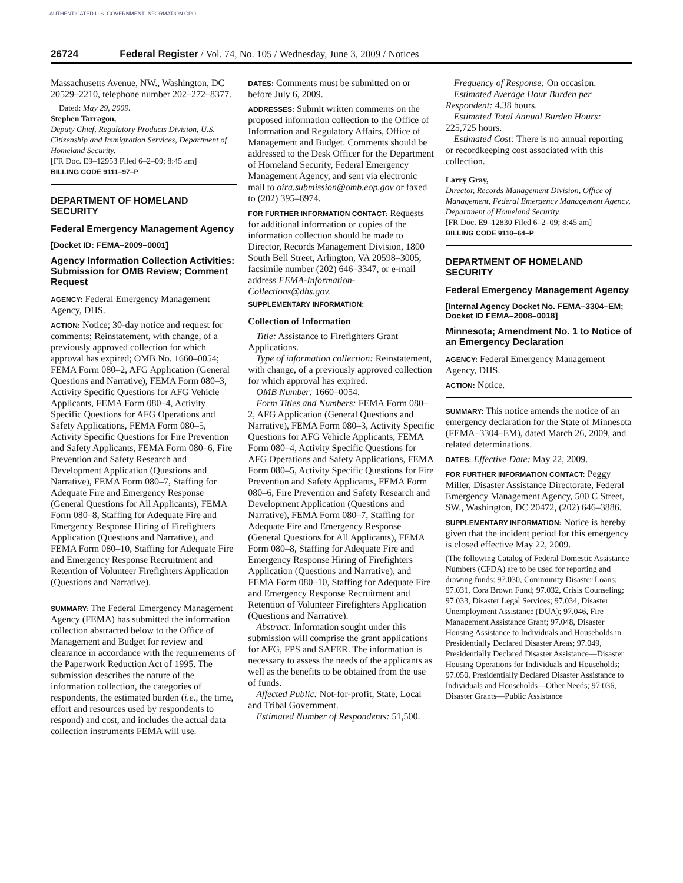AUTHENTICATED U.S. GOVERNMENT INFORMATION GPO
26724 Federal Register / Vol. 74, No. 105 / Wednesday, June 3, 2009 / Notices
Massachusetts Avenue, NW., Washington, DC 20529–2210, telephone number 202–272–8377.
Dated: May 29, 2009.
Stephen Tarragon,
Deputy Chief, Regulatory Products Division, U.S. Citizenship and Immigration Services, Department of Homeland Security.
[FR Doc. E9–12953 Filed 6–2–09; 8:45 am]
BILLING CODE 9111–97–P
DEPARTMENT OF HOMELAND SECURITY
Federal Emergency Management Agency
[Docket ID: FEMA–2009–0001]
Agency Information Collection Activities: Submission for OMB Review; Comment Request
AGENCY: Federal Emergency Management Agency, DHS.
ACTION: Notice; 30-day notice and request for comments; Reinstatement, with change, of a previously approved collection for which approval has expired; OMB No. 1660–0054; FEMA Form 080–2, AFG Application (General Questions and Narrative), FEMA Form 080–3, Activity Specific Questions for AFG Vehicle Applicants, FEMA Form 080–4, Activity Specific Questions for AFG Operations and Safety Applications, FEMA Form 080–5, Activity Specific Questions for Fire Prevention and Safety Applicants, FEMA Form 080–6, Fire Prevention and Safety Research and Development Application (Questions and Narrative), FEMA Form 080–7, Staffing for Adequate Fire and Emergency Response (General Questions for All Applicants), FEMA Form 080–8, Staffing for Adequate Fire and Emergency Response Hiring of Firefighters Application (Questions and Narrative), and FEMA Form 080–10, Staffing for Adequate Fire and Emergency Response Recruitment and Retention of Volunteer Firefighters Application (Questions and Narrative).
SUMMARY: The Federal Emergency Management Agency (FEMA) has submitted the information collection abstracted below to the Office of Management and Budget for review and clearance in accordance with the requirements of the Paperwork Reduction Act of 1995. The submission describes the nature of the information collection, the categories of respondents, the estimated burden (i.e., the time, effort and resources used by respondents to respond) and cost, and includes the actual data collection instruments FEMA will use.
DATES: Comments must be submitted on or before July 6, 2009.
ADDRESSES: Submit written comments on the proposed information collection to the Office of Information and Regulatory Affairs, Office of Management and Budget. Comments should be addressed to the Desk Officer for the Department of Homeland Security, Federal Emergency Management Agency, and sent via electronic mail to oira.submission@omb.eop.gov or faxed to (202) 395–6974.
FOR FURTHER INFORMATION CONTACT: Requests for additional information or copies of the information collection should be made to Director, Records Management Division, 1800 South Bell Street, Arlington, VA 20598–3005, facsimile number (202) 646–3347, or e-mail address FEMA-Information-Collections@dhs.gov.
SUPPLEMENTARY INFORMATION:
Collection of Information
Title: Assistance to Firefighters Grant Applications.
Type of information collection: Reinstatement, with change, of a previously approved collection for which approval has expired.
OMB Number: 1660–0054.
Form Titles and Numbers: FEMA Form 080–2, AFG Application (General Questions and Narrative), FEMA Form 080–3, Activity Specific Questions for AFG Vehicle Applicants, FEMA Form 080–4, Activity Specific Questions for AFG Operations and Safety Applications, FEMA Form 080–5, Activity Specific Questions for Fire Prevention and Safety Applicants, FEMA Form 080–6, Fire Prevention and Safety Research and Development Application (Questions and Narrative), FEMA Form 080–7, Staffing for Adequate Fire and Emergency Response (General Questions for All Applicants), FEMA Form 080–8, Staffing for Adequate Fire and Emergency Response Hiring of Firefighters Application (Questions and Narrative), and FEMA Form 080–10, Staffing for Adequate Fire and Emergency Response Recruitment and Retention of Volunteer Firefighters Application (Questions and Narrative).
Abstract: Information sought under this submission will comprise the grant applications for AFG, FPS and SAFER. The information is necessary to assess the needs of the applicants as well as the benefits to be obtained from the use of funds.
Affected Public: Not-for-profit, State, Local and Tribal Government.
Estimated Number of Respondents: 51,500.
Frequency of Response: On occasion.
Estimated Average Hour Burden per Respondent: 4.38 hours.
Estimated Total Annual Burden Hours: 225,725 hours.
Estimated Cost: There is no annual reporting or recordkeeping cost associated with this collection.
Larry Gray,
Director, Records Management Division, Office of Management, Federal Emergency Management Agency, Department of Homeland Security.
[FR Doc. E9–12830 Filed 6–2–09; 8:45 am]
BILLING CODE 9110–64–P
DEPARTMENT OF HOMELAND SECURITY
Federal Emergency Management Agency
[Internal Agency Docket No. FEMA–3304–EM; Docket ID FEMA–2008–0018]
Minnesota; Amendment No. 1 to Notice of an Emergency Declaration
AGENCY: Federal Emergency Management Agency, DHS.
ACTION: Notice.
SUMMARY: This notice amends the notice of an emergency declaration for the State of Minnesota (FEMA–3304–EM), dated March 26, 2009, and related determinations.
DATES: Effective Date: May 22, 2009.
FOR FURTHER INFORMATION CONTACT: Peggy Miller, Disaster Assistance Directorate, Federal Emergency Management Agency, 500 C Street, SW., Washington, DC 20472, (202) 646–3886.
SUPPLEMENTARY INFORMATION: Notice is hereby given that the incident period for this emergency is closed effective May 22, 2009.
(The following Catalog of Federal Domestic Assistance Numbers (CFDA) are to be used for reporting and drawing funds: 97.030, Community Disaster Loans; 97.031, Cora Brown Fund; 97.032, Crisis Counseling; 97.033, Disaster Legal Services; 97.034, Disaster Unemployment Assistance (DUA); 97.046, Fire Management Assistance Grant; 97.048, Disaster Housing Assistance to Individuals and Households in Presidentially Declared Disaster Areas; 97.049, Presidentially Declared Disaster Assistance—Disaster Housing Operations for Individuals and Households; 97.050, Presidentially Declared Disaster Assistance to Individuals and Households—Other Needs; 97.036, Disaster Grants—Public Assistance